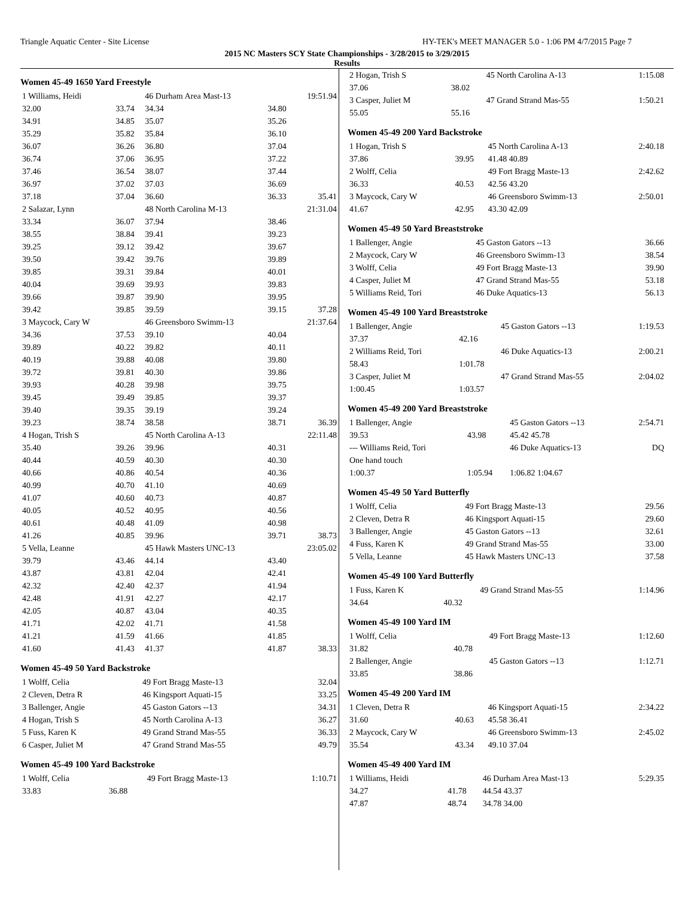Triangle Aquatic Center - Site License HY-TEK's MEET MANAGER 5.0 - 1:06 PM 4/7/2015 Page 7
2015 NC Masters SCY State Championships - 3/28/2015 to 3/29/2015
Results
Women 45-49 1650 Yard Freestyle
| 1 Williams, Heidi | | 46 Durham Area Mast-13 | | 19:51.94 |
| 32.00 | 33.74 | 34.34 | 34.80 | |
| 34.91 | 34.85 | 35.07 | 35.26 | |
| 35.29 | 35.82 | 35.84 | 36.10 | |
| 36.07 | 36.26 | 36.80 | 37.04 | |
| 36.74 | 37.06 | 36.95 | 37.22 | |
| 37.46 | 36.54 | 38.07 | 37.44 | |
| 36.97 | 37.02 | 37.03 | 36.69 | |
| 37.18 | 37.04 | 36.60 | 36.33 | 35.41 |
| 2 Salazar, Lynn | | 48 North Carolina M-13 | | 21:31.04 |
| 33.34 | 36.07 | 37.94 | 38.46 | |
| 38.55 | 38.84 | 39.41 | 39.23 | |
| 39.25 | 39.12 | 39.42 | 39.67 | |
| 39.50 | 39.42 | 39.76 | 39.89 | |
| 39.85 | 39.31 | 39.84 | 40.01 | |
| 40.04 | 39.69 | 39.93 | 39.83 | |
| 39.66 | 39.87 | 39.90 | 39.95 | |
| 39.42 | 39.85 | 39.59 | 39.15 | 37.28 |
| 3 Maycock, Cary W | | 46 Greensboro Swimm-13 | | 21:37.64 |
| 34.36 | 37.53 | 39.10 | 40.04 | |
| 39.89 | 40.22 | 39.82 | 40.11 | |
| 40.19 | 39.88 | 40.08 | 39.80 | |
| 39.72 | 39.81 | 40.30 | 39.86 | |
| 39.93 | 40.28 | 39.98 | 39.75 | |
| 39.45 | 39.49 | 39.85 | 39.37 | |
| 39.40 | 39.35 | 39.19 | 39.24 | |
| 39.23 | 38.74 | 38.58 | 38.71 | 36.39 |
| 4 Hogan, Trish S | | 45 North Carolina A-13 | | 22:11.48 |
| 35.40 | 39.26 | 39.96 | 40.31 | |
| 40.44 | 40.59 | 40.30 | 40.30 | |
| 40.66 | 40.86 | 40.54 | 40.36 | |
| 40.99 | 40.70 | 41.10 | 40.69 | |
| 41.07 | 40.60 | 40.73 | 40.87 | |
| 40.05 | 40.52 | 40.95 | 40.56 | |
| 40.61 | 40.48 | 41.09 | 40.98 | |
| 41.26 | 40.85 | 39.96 | 39.71 | 38.73 |
| 5 Vella, Leanne | | 45 Hawk Masters UNC-13 | | 23:05.02 |
| 39.79 | 43.46 | 44.14 | 43.40 | |
| 43.87 | 43.81 | 42.04 | 42.41 | |
| 42.32 | 42.40 | 42.37 | 41.94 | |
| 42.48 | 41.91 | 42.27 | 42.17 | |
| 42.05 | 40.87 | 43.04 | 40.35 | |
| 41.71 | 42.02 | 41.71 | 41.58 | |
| 41.21 | 41.59 | 41.66 | 41.85 | |
| 41.60 | 41.43 | 41.37 | 41.87 | 38.33 |
Women 45-49 50 Yard Backstroke
| 1 Wolff, Celia | 49 Fort Bragg Maste-13 | 32.04 |
| 2 Cleven, Detra R | 46 Kingsport Aquati-15 | 33.25 |
| 3 Ballenger, Angie | 45 Gaston Gators --13 | 34.31 |
| 4 Hogan, Trish S | 45 North Carolina A-13 | 36.27 |
| 5 Fuss, Karen K | 49 Grand Strand Mas-55 | 36.33 |
| 6 Casper, Juliet M | 47 Grand Strand Mas-55 | 49.79 |
Women 45-49 100 Yard Backstroke
| 1 Wolff, Celia | | 49 Fort Bragg Maste-13 | 1:10.71 |
| 33.83 | 36.88 | | |
| 2 Hogan, Trish S | | 45 North Carolina A-13 | 1:15.08 |
| 37.06 | 38.02 | | |
| 3 Casper, Juliet M | | 47 Grand Strand Mas-55 | 1:50.21 |
| 55.05 | 55.16 | | |
Women 45-49 200 Yard Backstroke
| 1 Hogan, Trish S | | 45 North Carolina A-13 | 2:40.18 |
| 37.86 | 39.95 | 41.48 40.89 | |
| 2 Wolff, Celia | | 49 Fort Bragg Maste-13 | 2:42.62 |
| 36.33 | 40.53 | 42.56 43.20 | |
| 3 Maycock, Cary W | | 46 Greensboro Swimm-13 | 2:50.01 |
| 41.67 | 42.95 | 43.30 42.09 | |
Women 45-49 50 Yard Breaststroke
| 1 Ballenger, Angie | 45 Gaston Gators --13 | 36.66 |
| 2 Maycock, Cary W | 46 Greensboro Swimm-13 | 38.54 |
| 3 Wolff, Celia | 49 Fort Bragg Maste-13 | 39.90 |
| 4 Casper, Juliet M | 47 Grand Strand Mas-55 | 53.18 |
| 5 Williams Reid, Tori | 46 Duke Aquatics-13 | 56.13 |
Women 45-49 100 Yard Breaststroke
| 1 Ballenger, Angie | | 45 Gaston Gators --13 | 1:19.53 |
| 37.37 | 42.16 | | |
| 2 Williams Reid, Tori | | 46 Duke Aquatics-13 | 2:00.21 |
| 58.43 | 1:01.78 | | |
| 3 Casper, Juliet M | | 47 Grand Strand Mas-55 | 2:04.02 |
| 1:00.45 | 1:03.57 | | |
Women 45-49 200 Yard Breaststroke
| 1 Ballenger, Angie | | 45 Gaston Gators --13 | 2:54.71 |
| 39.53 | 43.98 | 45.42 45.78 | |
| --- Williams Reid, Tori | | 46 Duke Aquatics-13 | DQ |
| One hand touch | | | |
| 1:00.37 | 1:05.94 | 1:06.82 1:04.67 | |
Women 45-49 50 Yard Butterfly
| 1 Wolff, Celia | 49 Fort Bragg Maste-13 | 29.56 |
| 2 Cleven, Detra R | 46 Kingsport Aquati-15 | 29.60 |
| 3 Ballenger, Angie | 45 Gaston Gators --13 | 32.61 |
| 4 Fuss, Karen K | 49 Grand Strand Mas-55 | 33.00 |
| 5 Vella, Leanne | 45 Hawk Masters UNC-13 | 37.58 |
Women 45-49 100 Yard Butterfly
| 1 Fuss, Karen K | | 49 Grand Strand Mas-55 | 1:14.96 |
| 34.64 | 40.32 | | |
Women 45-49 100 Yard IM
| 1 Wolff, Celia | | 49 Fort Bragg Maste-13 | 1:12.60 |
| 31.82 | 40.78 | | |
| 2 Ballenger, Angie | | 45 Gaston Gators --13 | 1:12.71 |
| 33.85 | 38.86 | | |
Women 45-49 200 Yard IM
| 1 Cleven, Detra R | | 46 Kingsport Aquati-15 | 2:34.22 |
| 31.60 | 40.63 | 45.58 36.41 | |
| 2 Maycock, Cary W | | 46 Greensboro Swimm-13 | 2:45.02 |
| 35.54 | 43.34 | 49.10 37.04 | |
Women 45-49 400 Yard IM
| 1 Williams, Heidi | | 46 Durham Area Mast-13 | 5:29.35 |
| 34.27 | 41.78 | 44.54 43.37 | |
| 47.87 | 48.74 | 34.78 34.00 | |